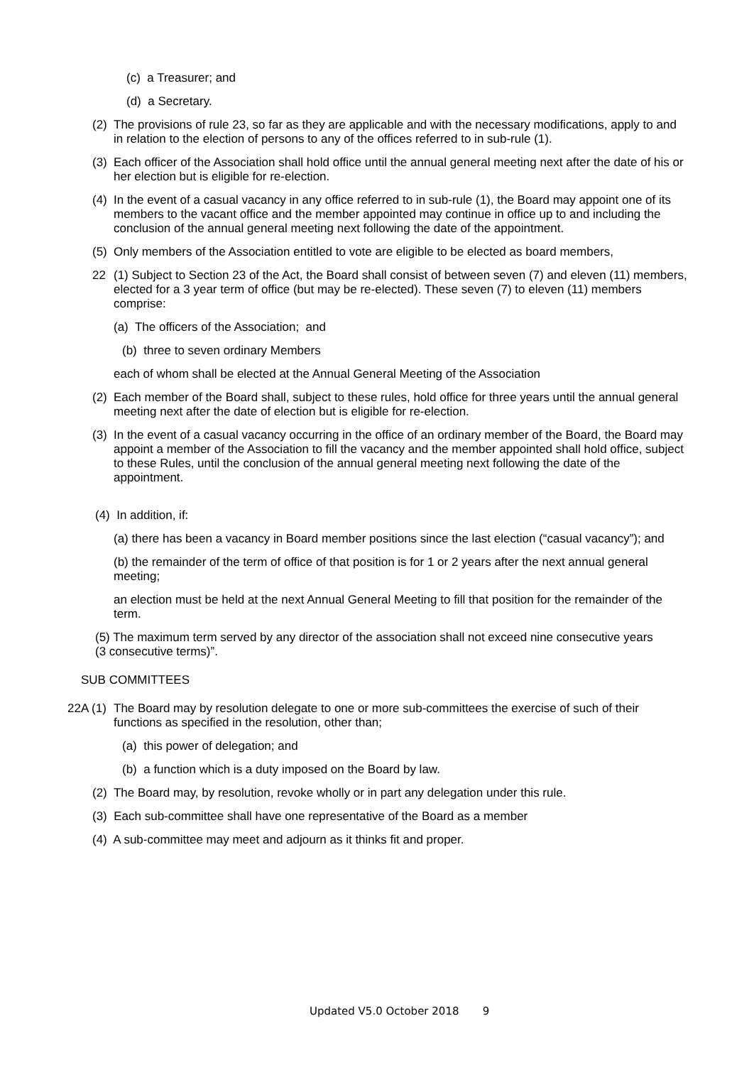(c) a Treasurer; and
(d) a Secretary.
(2)
The provisions of rule 23, so far as they are applicable and with the necessary modifications, apply to and in relation to the election of persons to any of the offices referred to in sub-rule (1).
(3)
Each officer of the Association shall hold office until the annual general meeting next after the date of his or her election but is eligible for re-election.
(4)
In the event of a casual vacancy in any office referred to in sub-rule (1), the Board may appoint one of its members to the vacant office and the member appointed may continue in office up to and including the conclusion of the annual general meeting next following the date of the appointment.
(5)
Only members of the Association entitled to vote are eligible to be elected as board members,
22 (1) Subject to Section 23 of the Act, the Board shall consist of between seven (7) and eleven (11) members, elected for a 3 year term of office (but may be re-elected). These seven (7) to eleven (11) members comprise:
(a) The officers of the Association; and
(b) three to seven ordinary Members
each of whom shall be elected at the Annual General Meeting of the Association
(2)
Each member of the Board shall, subject to these rules, hold office for three years until the annual general meeting next after the date of election but is eligible for re-election.
(3)
In the event of a casual vacancy occurring in the office of an ordinary member of the Board, the Board may appoint a member of the Association to fill the vacancy and the member appointed shall hold office, subject to these Rules, until the conclusion of the annual general meeting next following the date of the appointment.
(4) In addition, if:
(a) there has been a vacancy in Board member positions since the last election (“casual vacancy”); and
(b) the remainder of the term of office of that position is for 1 or 2 years after the next annual general meeting;
an election must be held at the next Annual General Meeting to fill that position for the remainder of the term.
(5) The maximum term served by any director of the association shall not exceed nine consecutive years (3 consecutive terms)”.
SUB COMMITTEES
22A (1)
The Board may by resolution delegate to one or more sub-committees the exercise of such of their functions as specified in the resolution, other than;
(a) this power of delegation; and
(b) a function which is a duty imposed on the Board by law.
(2) The Board may, by resolution, revoke wholly or in part any delegation under this rule.
(3) Each sub-committee shall have one representative of the Board as a member
(4) A sub-committee may meet and adjourn as it thinks fit and proper.
Updated V5.0 October 2018 9